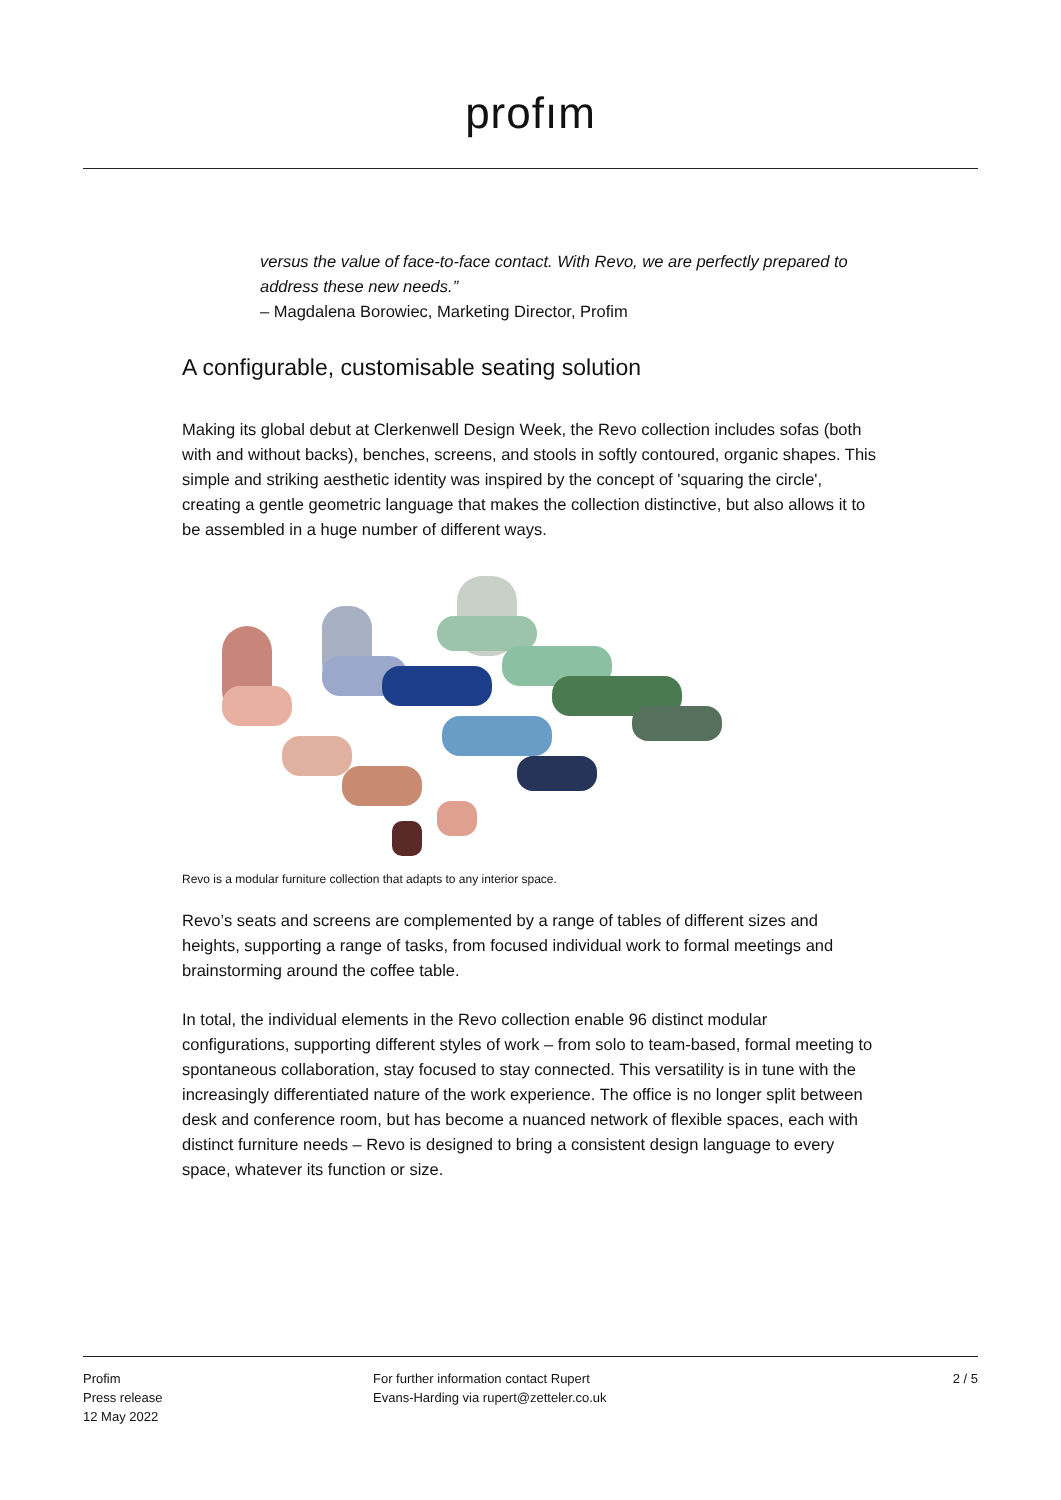profım
versus the value of face-to-face contact. With Revo, we are perfectly prepared to address these new needs.”
– Magdalena Borowiec, Marketing Director, Profim
A configurable, customisable seating solution
Making its global debut at Clerkenwell Design Week, the Revo collection includes sofas (both with and without backs), benches, screens, and stools in softly contoured, organic shapes. This simple and striking aesthetic identity was inspired by the concept of 'squaring the circle', creating a gentle geometric language that makes the collection distinctive, but also allows it to be assembled in a huge number of different ways.
Revo is a modular furniture collection that adapts to any interior space.
Revo’s seats and screens are complemented by a range of tables of different sizes and heights, supporting a range of tasks, from focused individual work to formal meetings and brainstorming around the coffee table.
In total, the individual elements in the Revo collection enable 96 distinct modular configurations, supporting different styles of work – from solo to team-based, formal meeting to spontaneous collaboration, stay focused to stay connected. This versatility is in tune with the increasingly differentiated nature of the work experience. The office is no longer split between desk and conference room, but has become a nuanced network of flexible spaces, each with distinct furniture needs – Revo is designed to bring a consistent design language to every space, whatever its function or size.
Profim
Press release
12 May 2022
For further information contact Rupert
Evans-Harding via rupert@zetteler.co.uk
2 / 5